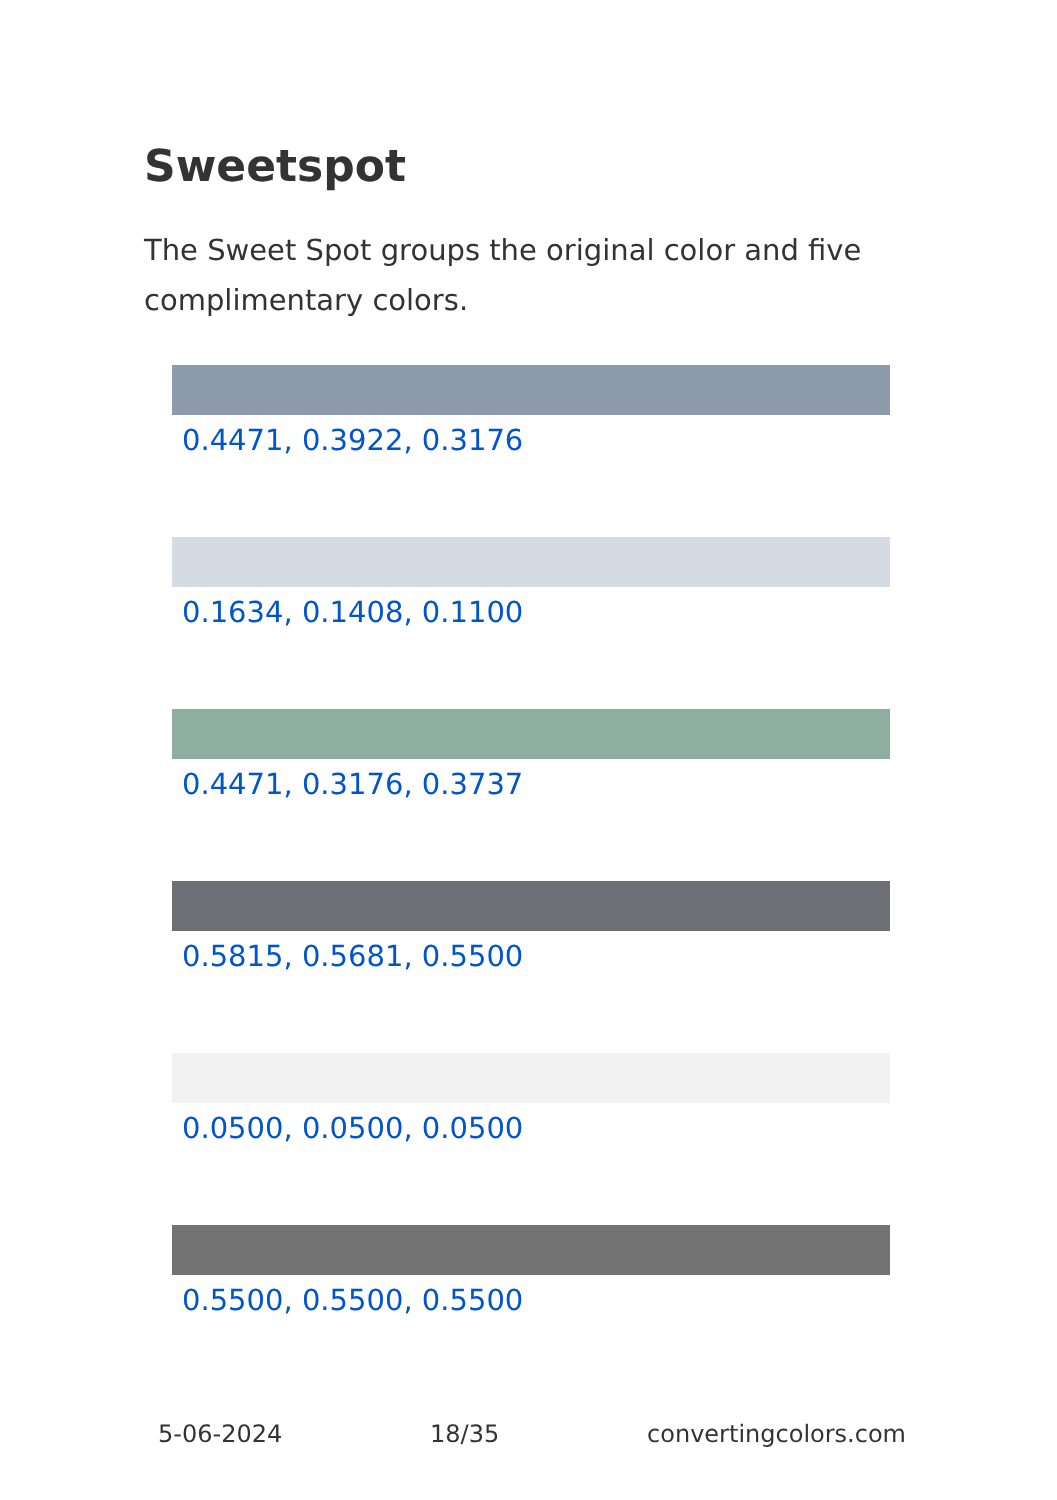Sweetspot
The Sweet Spot groups the original color and five complimentary colors.
0.4471, 0.3922, 0.3176
0.1634, 0.1408, 0.1100
0.4471, 0.3176, 0.3737
0.5815, 0.5681, 0.5500
0.0500, 0.0500, 0.0500
0.5500, 0.5500, 0.5500
5-06-2024 18/35 convertingcolors.com